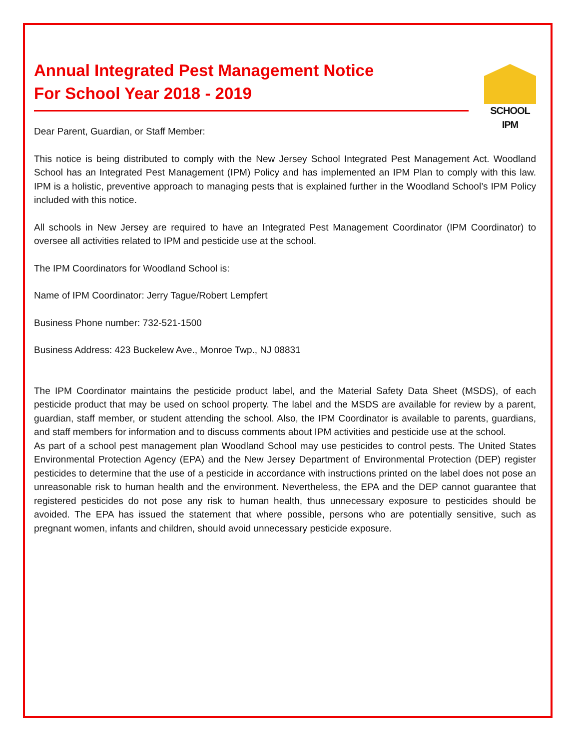SCHOOL IPM
Annual Integrated Pest Management Notice
For School Year 2018 - 2019
Dear Parent, Guardian, or Staff Member:
This notice is being distributed to comply with the New Jersey School Integrated Pest Management Act. Woodland School has an Integrated Pest Management (IPM) Policy and has implemented an IPM Plan to comply with this law. IPM is a holistic, preventive approach to managing pests that is explained further in the Woodland School’s IPM Policy included with this notice.
All schools in New Jersey are required to have an Integrated Pest Management Coordinator (IPM Coordinator) to oversee all activities related to IPM and pesticide use at the school.
The IPM Coordinators for Woodland School is:
Name of IPM Coordinator: Jerry Tague/Robert Lempfert
Business Phone number: 732-521-1500
Business Address: 423 Buckelew Ave., Monroe Twp., NJ 08831
The IPM Coordinator maintains the pesticide product label, and the Material Safety Data Sheet (MSDS), of each pesticide product that may be used on school property. The label and the MSDS are available for review by a parent, guardian, staff member, or student attending the school. Also, the IPM Coordinator is available to parents, guardians, and staff members for information and to discuss comments about IPM activities and pesticide use at the school.
As part of a school pest management plan Woodland School may use pesticides to control pests. The United States Environmental Protection Agency (EPA) and the New Jersey Department of Environmental Protection (DEP) register pesticides to determine that the use of a pesticide in accordance with instructions printed on the label does not pose an unreasonable risk to human health and the environment. Nevertheless, the EPA and the DEP cannot guarantee that registered pesticides do not pose any risk to human health, thus unnecessary exposure to pesticides should be avoided. The EPA has issued the statement that where possible, persons who are potentially sensitive, such as pregnant women, infants and children, should avoid unnecessary pesticide exposure.